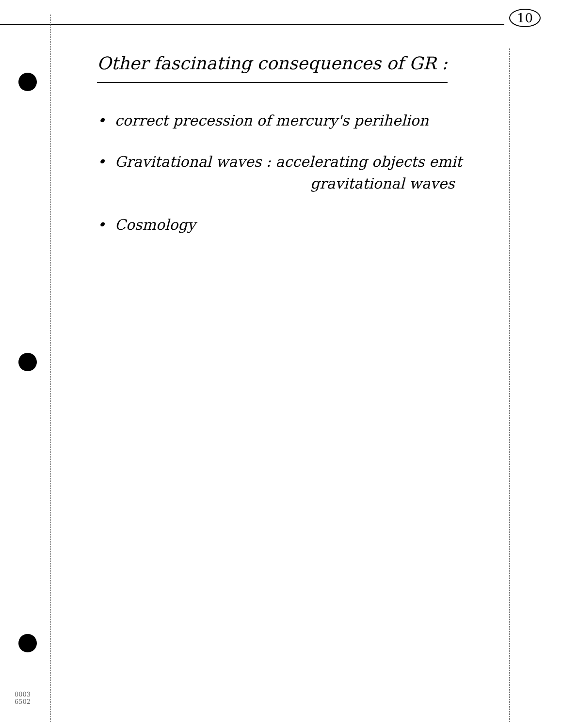10
Other fascinating consequences of GR :
• correct precession of mercury's perihelion
• Gravitational waves : accelerating objects emit
gravitational waves
• Cosmology
0003
6502